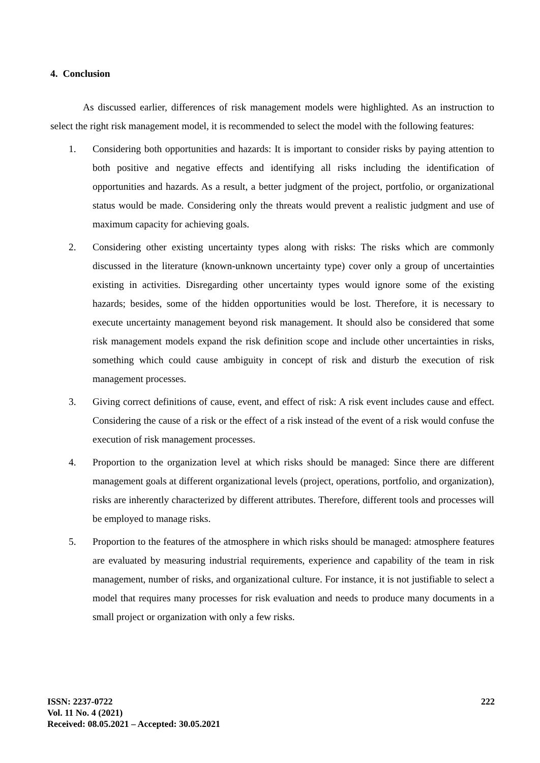4. Conclusion
As discussed earlier, differences of risk management models were highlighted. As an instruction to select the right risk management model, it is recommended to select the model with the following features:
1. Considering both opportunities and hazards: It is important to consider risks by paying attention to both positive and negative effects and identifying all risks including the identification of opportunities and hazards. As a result, a better judgment of the project, portfolio, or organizational status would be made. Considering only the threats would prevent a realistic judgment and use of maximum capacity for achieving goals.
2. Considering other existing uncertainty types along with risks: The risks which are commonly discussed in the literature (known-unknown uncertainty type) cover only a group of uncertainties existing in activities. Disregarding other uncertainty types would ignore some of the existing hazards; besides, some of the hidden opportunities would be lost. Therefore, it is necessary to execute uncertainty management beyond risk management. It should also be considered that some risk management models expand the risk definition scope and include other uncertainties in risks, something which could cause ambiguity in concept of risk and disturb the execution of risk management processes.
3. Giving correct definitions of cause, event, and effect of risk: A risk event includes cause and effect. Considering the cause of a risk or the effect of a risk instead of the event of a risk would confuse the execution of risk management processes.
4. Proportion to the organization level at which risks should be managed: Since there are different management goals at different organizational levels (project, operations, portfolio, and organization), risks are inherently characterized by different attributes. Therefore, different tools and processes will be employed to manage risks.
5. Proportion to the features of the atmosphere in which risks should be managed: atmosphere features are evaluated by measuring industrial requirements, experience and capability of the team in risk management, number of risks, and organizational culture. For instance, it is not justifiable to select a model that requires many processes for risk evaluation and needs to produce many documents in a small project or organization with only a few risks.
ISSN: 2237-0722
Vol. 11 No. 4 (2021)
Received: 08.05.2021 – Accepted: 30.05.2021
222